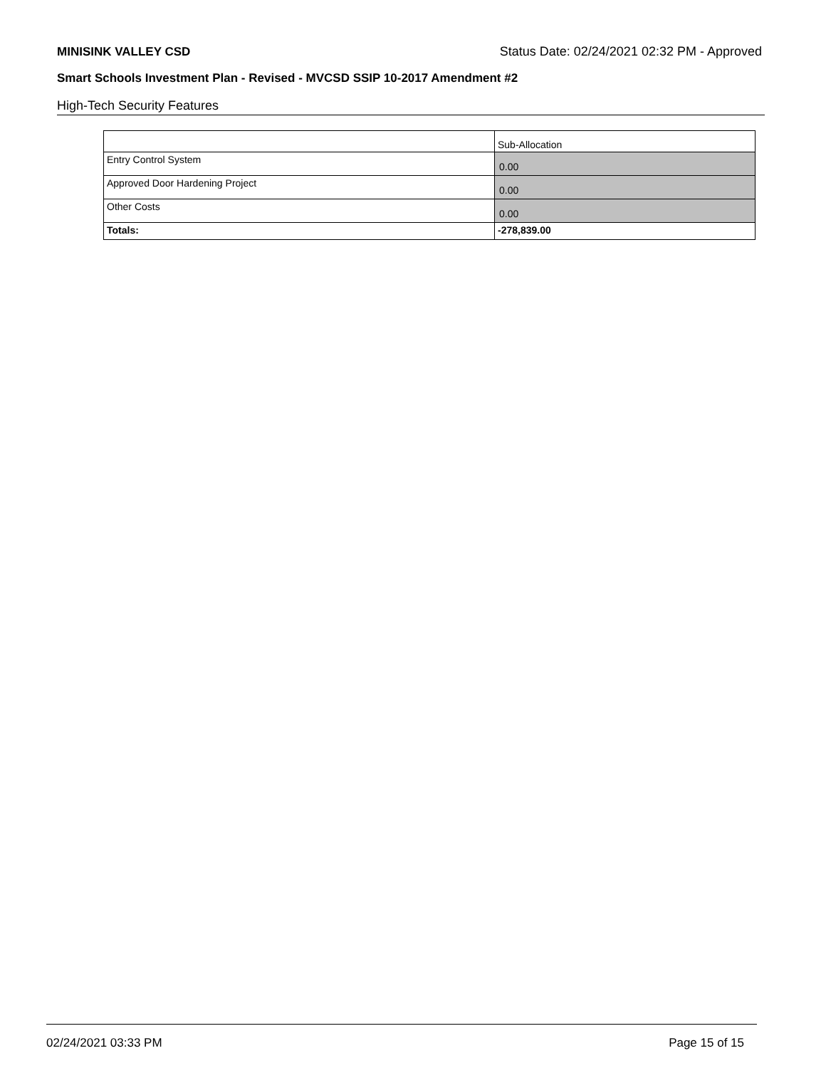MINISINK VALLEY CSD Status Date: 02/24/2021 02:32 PM - Approved
Smart Schools Investment Plan - Revised - MVCSD SSIP 10-2017 Amendment #2
High-Tech Security Features
| | Sub-Allocation |
| Entry Control System | 0.00 |
| Approved Door Hardening Project | 0.00 |
| Other Costs | 0.00 |
| Totals: | -278,839.00 |
02/24/2021 03:33 PM Page 15 of 15